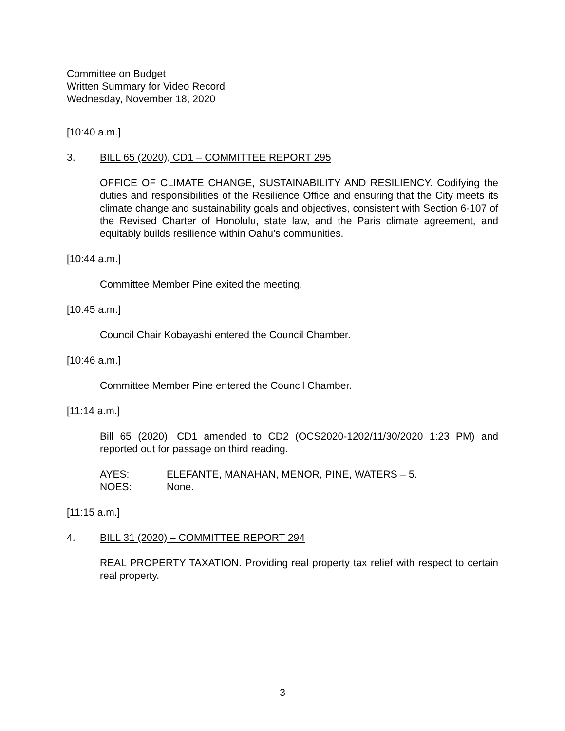Committee on Budget
Written Summary for Video Record
Wednesday, November 18, 2020
[10:40 a.m.]
3. BILL 65 (2020), CD1 – COMMITTEE REPORT 295
OFFICE OF CLIMATE CHANGE, SUSTAINABILITY AND RESILIENCY. Codifying the duties and responsibilities of the Resilience Office and ensuring that the City meets its climate change and sustainability goals and objectives, consistent with Section 6-107 of the Revised Charter of Honolulu, state law, and the Paris climate agreement, and equitably builds resilience within Oahu’s communities.
[10:44 a.m.]
Committee Member Pine exited the meeting.
[10:45 a.m.]
Council Chair Kobayashi entered the Council Chamber.
[10:46 a.m.]
Committee Member Pine entered the Council Chamber.
[11:14 a.m.]
Bill 65 (2020), CD1 amended to CD2 (OCS2020-1202/11/30/2020 1:23 PM) and reported out for passage on third reading.
AYES: ELEFANTE, MANAHAN, MENOR, PINE, WATERS – 5.
NOES: None.
[11:15 a.m.]
4. BILL 31 (2020) – COMMITTEE REPORT 294
REAL PROPERTY TAXATION. Providing real property tax relief with respect to certain real property.
3